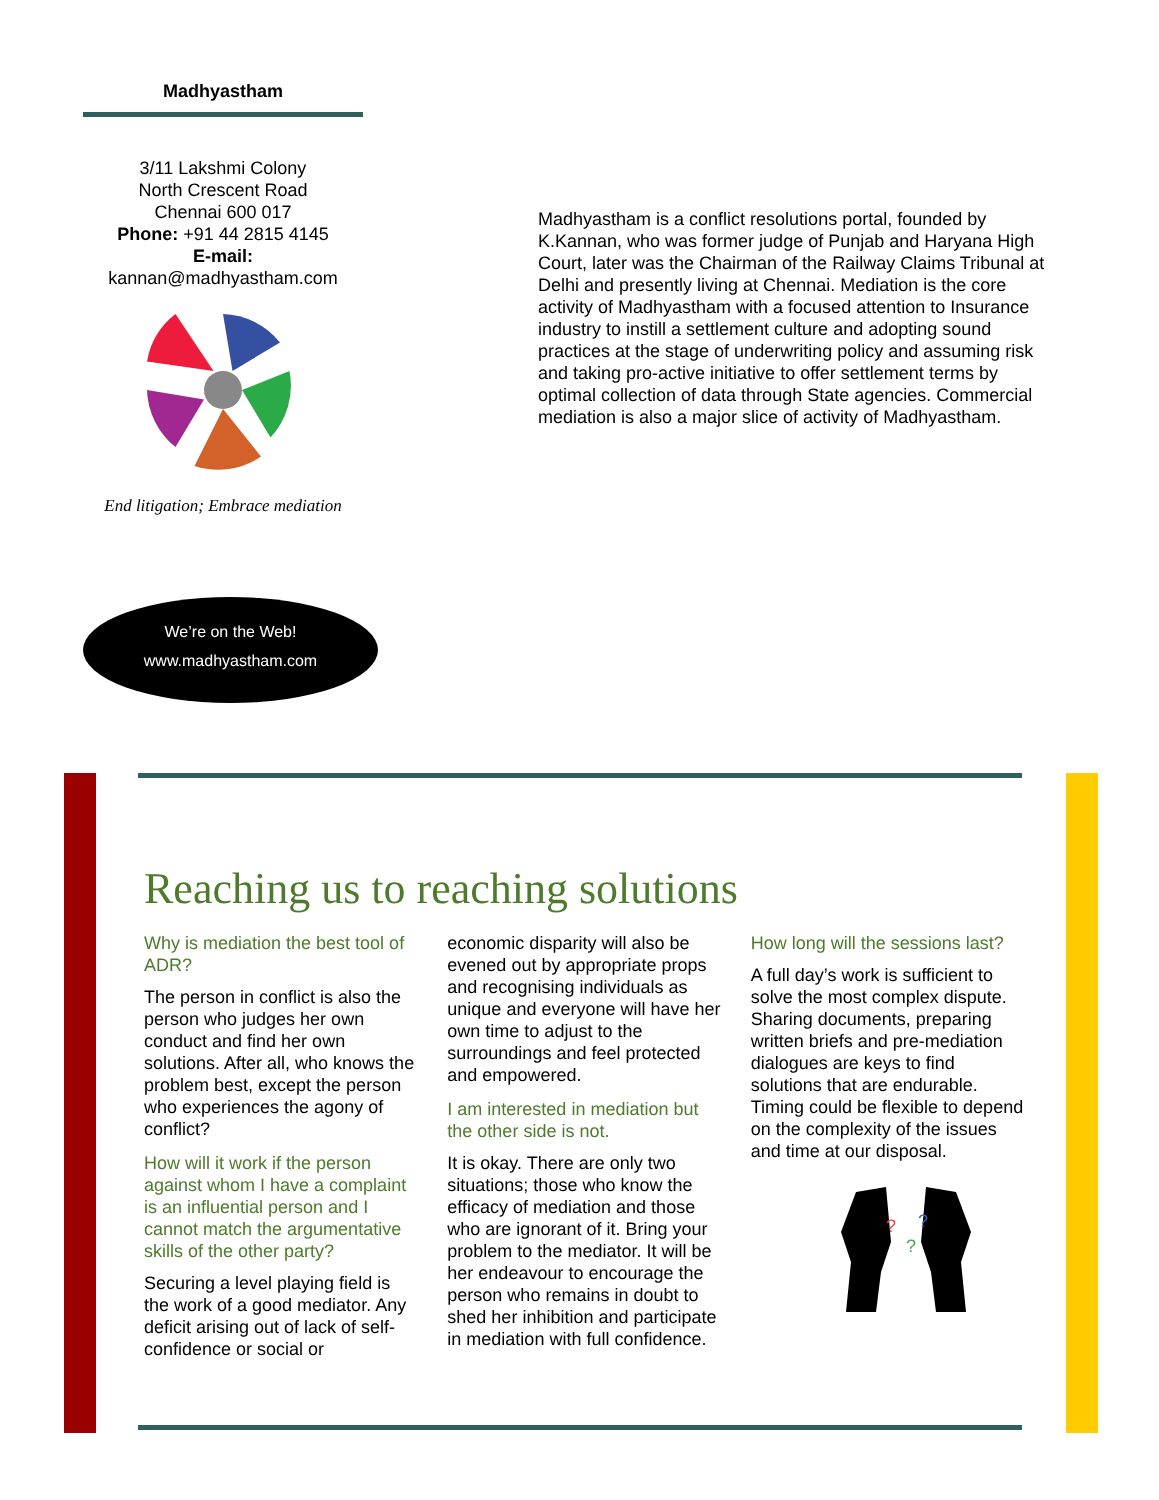Madhyastham
3/11 Lakshmi Colony
North Crescent Road
Chennai 600 017
Phone: +91 44 2815 4145
E-mail:
kannan@madhyastham.com
End litigation; Embrace mediation
We’re on the Web!
www.madhyastham.com
Madhyastham is a conflict resolutions portal, founded by K.Kannan, who was former judge of Punjab and Haryana High Court, later was the Chairman of the Railway Claims Tribunal at Delhi and presently living at Chennai. Mediation is the core activity of Madhyastham with a focused attention to Insurance industry to instill a settlement culture and adopting sound practices at the stage of underwriting policy and assuming risk and taking pro-active initiative to offer settlement terms by optimal collection of data through State agencies. Commercial mediation is also a major slice of activity of Madhyastham.
Reaching us to reaching solutions
Why is mediation the best tool of ADR?
The person in conflict is also the person who judges her own conduct and find her own solutions. After all, who knows the problem best, except the person who experiences the agony of conflict?
How will it work if the person against whom I have a complaint is an influential person and I cannot match the argumentative skills of the other party?
Securing a level playing field is the work of a good mediator. Any deficit arising out of lack of self-confidence or social or
economic disparity will also be evened out by appropriate props and recognising individuals as unique and everyone will have her own time to adjust to the surroundings and feel protected and empowered.
I am interested in mediation but the other side is not.
It is okay. There are only two situations; those who know the efficacy of mediation and those who are ignorant of it. Bring your problem to the mediator. It will be her endeavour to encourage the person who remains in doubt to shed her inhibition and participate in mediation with full confidence.
How long will the sessions last?
A full day’s work is sufficient to solve the most complex dispute. Sharing documents, preparing written briefs and pre-mediation dialogues are keys to find solutions that are endurable. Timing could be flexible to depend on the complexity of the issues and time at our disposal.
?
?
?